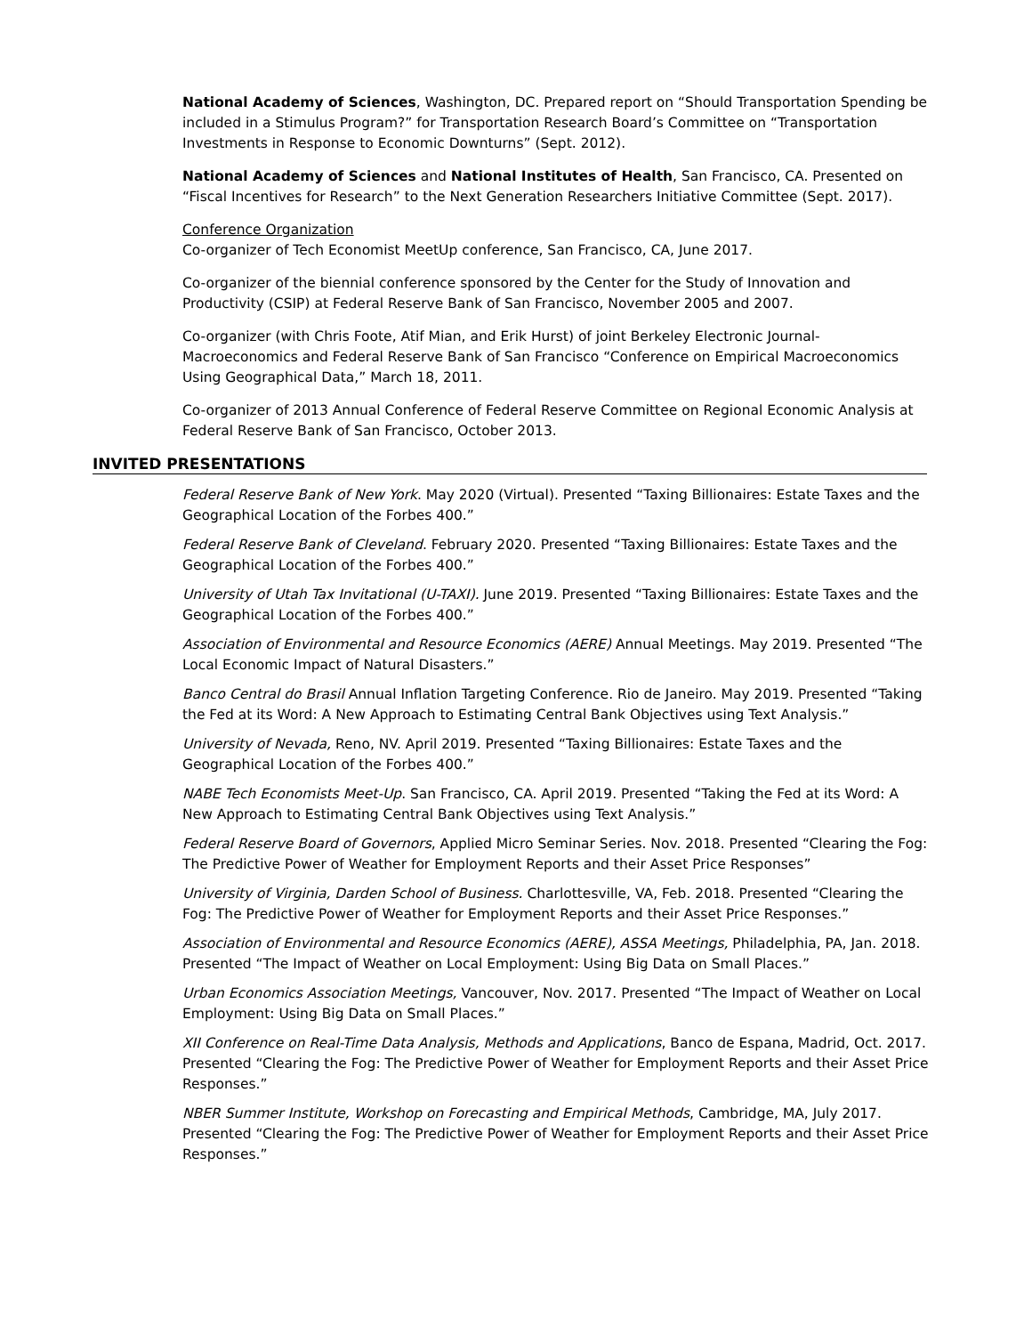National Academy of Sciences, Washington, DC. Prepared report on “Should Transportation Spending be included in a Stimulus Program?” for Transportation Research Board’s Committee on “Transportation Investments in Response to Economic Downturns” (Sept. 2012).
National Academy of Sciences and National Institutes of Health, San Francisco, CA. Presented on “Fiscal Incentives for Research” to the Next Generation Researchers Initiative Committee (Sept. 2017).
Conference Organization
Co-organizer of Tech Economist MeetUp conference, San Francisco, CA, June 2017.
Co-organizer of the biennial conference sponsored by the Center for the Study of Innovation and Productivity (CSIP) at Federal Reserve Bank of San Francisco, November 2005 and 2007.
Co-organizer (with Chris Foote, Atif Mian, and Erik Hurst) of joint Berkeley Electronic Journal-Macroeconomics and Federal Reserve Bank of San Francisco “Conference on Empirical Macroeconomics Using Geographical Data,” March 18, 2011.
Co-organizer of 2013 Annual Conference of Federal Reserve Committee on Regional Economic Analysis at Federal Reserve Bank of San Francisco, October 2013.
INVITED PRESENTATIONS
Federal Reserve Bank of New York. May 2020 (Virtual). Presented “Taxing Billionaires: Estate Taxes and the Geographical Location of the Forbes 400.”
Federal Reserve Bank of Cleveland. February 2020. Presented “Taxing Billionaires: Estate Taxes and the Geographical Location of the Forbes 400.”
University of Utah Tax Invitational (U-TAXI). June 2019. Presented “Taxing Billionaires: Estate Taxes and the Geographical Location of the Forbes 400.”
Association of Environmental and Resource Economics (AERE) Annual Meetings. May 2019. Presented “The Local Economic Impact of Natural Disasters.”
Banco Central do Brasil Annual Inflation Targeting Conference. Rio de Janeiro. May 2019. Presented “Taking the Fed at its Word: A New Approach to Estimating Central Bank Objectives using Text Analysis.”
University of Nevada, Reno, NV. April 2019. Presented “Taxing Billionaires: Estate Taxes and the Geographical Location of the Forbes 400.”
NABE Tech Economists Meet-Up. San Francisco, CA. April 2019. Presented “Taking the Fed at its Word: A New Approach to Estimating Central Bank Objectives using Text Analysis.”
Federal Reserve Board of Governors, Applied Micro Seminar Series. Nov. 2018. Presented “Clearing the Fog: The Predictive Power of Weather for Employment Reports and their Asset Price Responses”
University of Virginia, Darden School of Business. Charlottesville, VA, Feb. 2018. Presented “Clearing the Fog: The Predictive Power of Weather for Employment Reports and their Asset Price Responses.”
Association of Environmental and Resource Economics (AERE), ASSA Meetings, Philadelphia, PA, Jan. 2018. Presented “The Impact of Weather on Local Employment: Using Big Data on Small Places.”
Urban Economics Association Meetings, Vancouver, Nov. 2017. Presented “The Impact of Weather on Local Employment: Using Big Data on Small Places.”
XII Conference on Real-Time Data Analysis, Methods and Applications, Banco de Espana, Madrid, Oct. 2017. Presented “Clearing the Fog: The Predictive Power of Weather for Employment Reports and their Asset Price Responses.”
NBER Summer Institute, Workshop on Forecasting and Empirical Methods, Cambridge, MA, July 2017. Presented “Clearing the Fog: The Predictive Power of Weather for Employment Reports and their Asset Price Responses.”